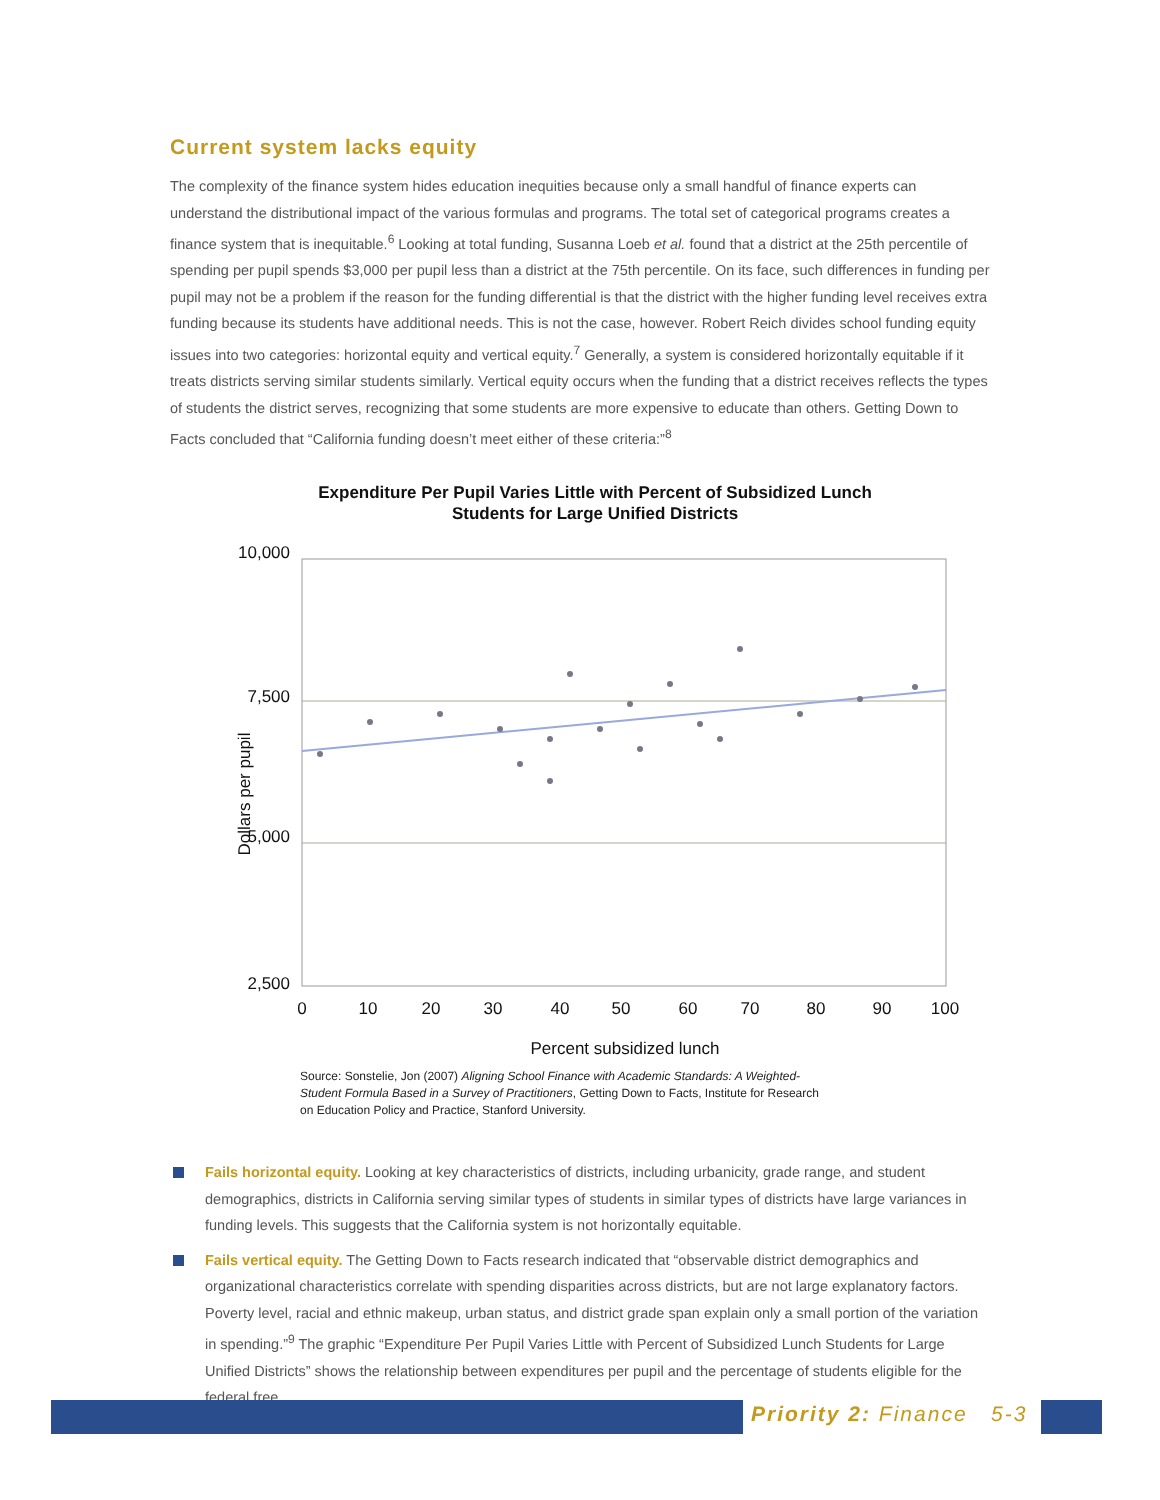Current system lacks equity
The complexity of the finance system hides education inequities because only a small handful of finance experts can understand the distributional impact of the various formulas and programs. The total set of categorical programs creates a finance system that is inequitable.<sup>6</sup> Looking at total funding, Susanna Loeb et al. found that a district at the 25th percentile of spending per pupil spends $3,000 per pupil less than a district at the 75th percentile. On its face, such differences in funding per pupil may not be a problem if the reason for the funding differential is that the district with the higher funding level receives extra funding because its students have additional needs. This is not the case, however. Robert Reich divides school funding equity issues into two categories: horizontal equity and vertical equity.<sup>7</sup> Generally, a system is considered horizontally equitable if it treats districts serving similar students similarly. Vertical equity occurs when the funding that a district receives reflects the types of students the district serves, recognizing that some students are more expensive to educate than others. Getting Down to Facts concluded that “California funding doesn’t meet either of these criteria:”<sup>8</sup>
Expenditure Per Pupil Varies Little with Percent of Subsidized Lunch
Students for Large Unified Districts
Dollars per pupil
10,000
7,500
5,000
2,500
0
10
20
30
40
50
60
70
80
90
100
Percent subsidized lunch
Source: Sonstelie, Jon (2007) Aligning School Finance with Academic Standards: A Weighted-Student Formula Based in a Survey of Practitioners, Getting Down to Facts, Institute for Research on Education Policy and Practice, Stanford University.
Fails horizontal equity. Looking at key characteristics of districts, including urbanicity, grade range, and student demographics, districts in California serving similar types of students in similar types of districts have large variances in funding levels. This suggests that the California system is not horizontally equitable.
Fails vertical equity. The Getting Down to Facts research indicated that “observable district demographics and organizational characteristics correlate with spending disparities across districts, but are not large explanatory factors. Poverty level, racial and ethnic makeup, urban status, and district grade span explain only a small portion of the variation in spending.”<sup>9</sup> The graphic “Expenditure Per Pupil Varies Little with Percent of Subsidized Lunch Students for Large Unified Districts” shows the relationship between expenditures per pupil and the percentage of students eligible for the federal free
Priority 2: Finance 5-3